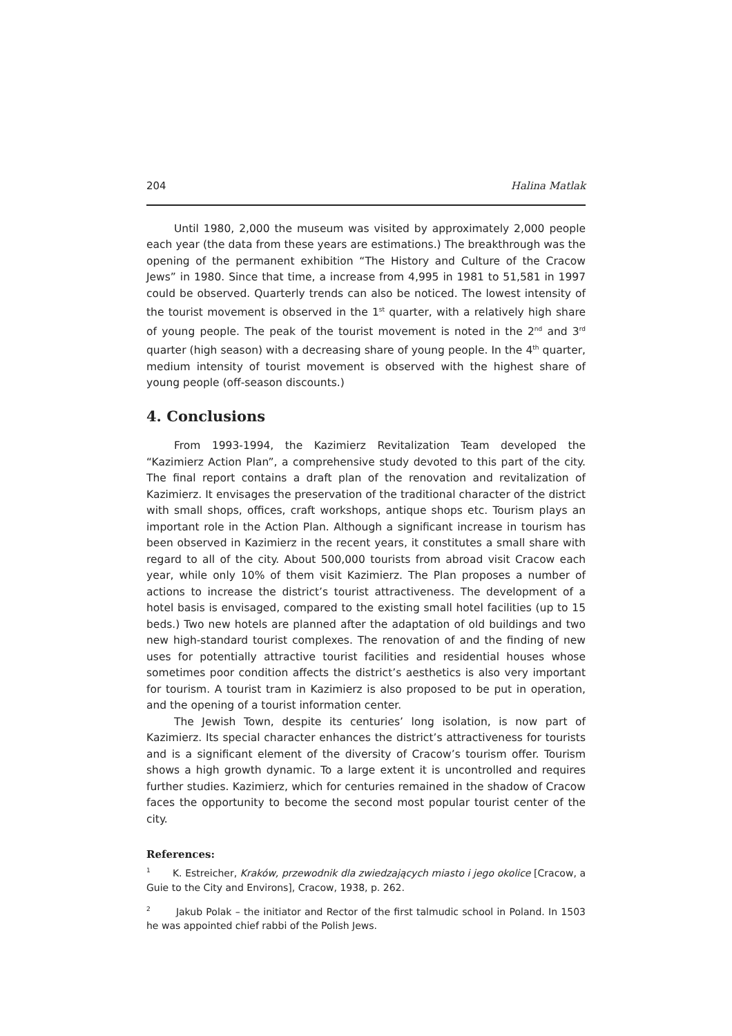204 Halina Matlak
Until 1980, 2,000 the museum was visited by approximately 2,000 people each year (the data from these years are estimations.) The breakthrough was the opening of the permanent exhibition “The History and Culture of the Cracow Jews” in 1980. Since that time, a increase from 4,995 in 1981 to 51,581 in 1997 could be observed. Quarterly trends can also be noticed. The lowest intensity of the tourist movement is observed in the 1<sup>st</sup> quarter, with a relatively high share of young people. The peak of the tourist movement is noted in the 2<sup>nd</sup> and 3<sup>rd</sup> quarter (high season) with a decreasing share of young people. In the 4<sup>th</sup> quarter, medium intensity of tourist movement is observed with the highest share of young people (off-season discounts.)
4. Conclusions
From 1993-1994, the Kazimierz Revitalization Team developed the “Kazimierz Action Plan”, a comprehensive study devoted to this part of the city. The final report contains a draft plan of the renovation and revitalization of Kazimierz. It envisages the preservation of the traditional character of the district with small shops, offices, craft workshops, antique shops etc. Tourism plays an important role in the Action Plan. Although a significant increase in tourism has been observed in Kazimierz in the recent years, it constitutes a small share with regard to all of the city. About 500,000 tourists from abroad visit Cracow each year, while only 10% of them visit Kazimierz. The Plan proposes a number of actions to increase the district’s tourist attractiveness. The development of a hotel basis is envisaged, compared to the existing small hotel facilities (up to 15 beds.) Two new hotels are planned after the adaptation of old buildings and two new high-standard tourist complexes. The renovation of and the finding of new uses for potentially attractive tourist facilities and residential houses whose sometimes poor condition affects the district’s aesthetics is also very important for tourism. A tourist tram in Kazimierz is also proposed to be put in operation, and the opening of a tourist information center.
The Jewish Town, despite its centuries’ long isolation, is now part of Kazimierz. Its special character enhances the district’s attractiveness for tourists and is a significant element of the diversity of Cracow’s tourism offer. Tourism shows a high growth dynamic. To a large extent it is uncontrolled and requires further studies. Kazimierz, which for centuries remained in the shadow of Cracow faces the opportunity to become the second most popular tourist center of the city.
References:
<sup>1</sup> K. Estreicher, Kraków, przewodnik dla zwiedzających miasto i jego okolice [Cracow, a Guie to the City and Environs], Cracow, 1938, p. 262.
<sup>2</sup> Jakub Polak – the initiator and Rector of the first talmudic school in Poland. In 1503 he was appointed chief rabbi of the Polish Jews.